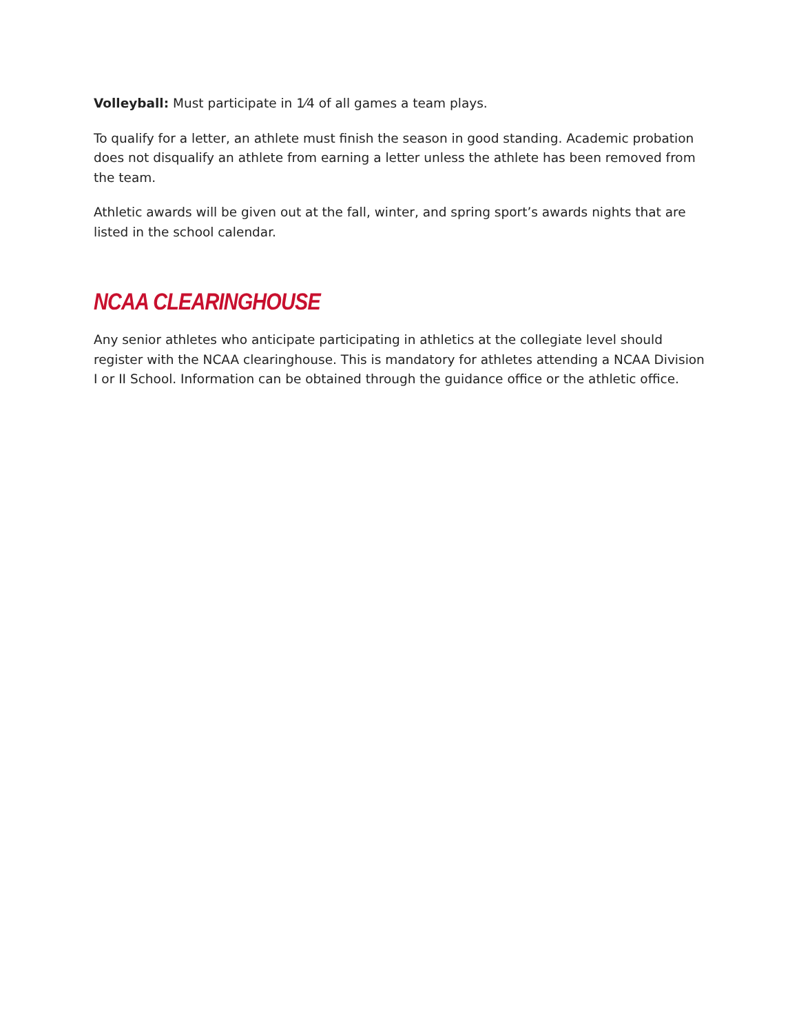Volleyball: Must participate in 1⁄4 of all games a team plays.
To qualify for a letter, an athlete must finish the season in good standing. Academic probation does not disqualify an athlete from earning a letter unless the athlete has been removed from the team.
Athletic awards will be given out at the fall, winter, and spring sport’s awards nights that are listed in the school calendar.
NCAA CLEARINGHOUSE
Any senior athletes who anticipate participating in athletics at the collegiate level should register with the NCAA clearinghouse. This is mandatory for athletes attending a NCAA Division I or II School. Information can be obtained through the guidance office or the athletic office.